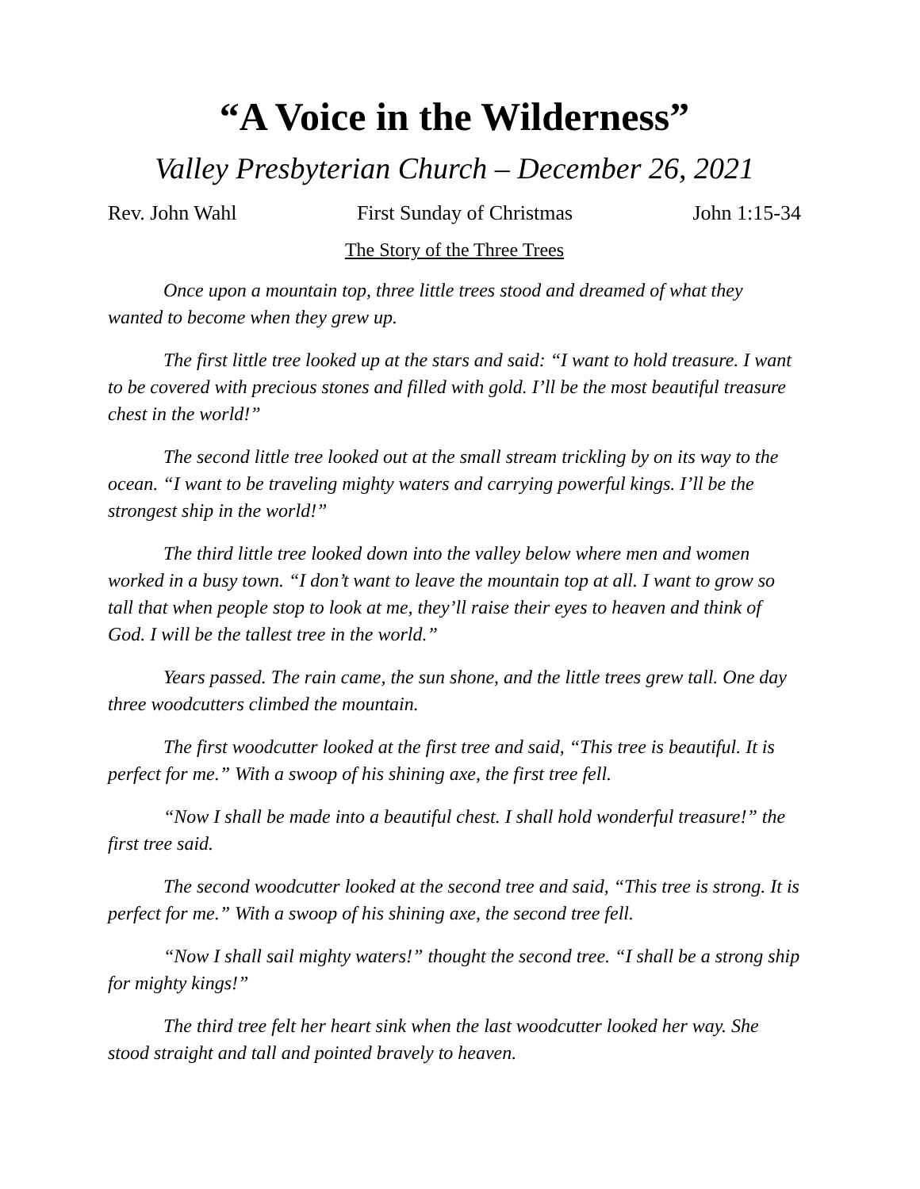“A Voice in the Wilderness”
Valley Presbyterian Church – December 26, 2021
Rev. John Wahl First Sunday of Christmas John 1:15-34
The Story of the Three Trees
Once upon a mountain top, three little trees stood and dreamed of what they wanted to become when they grew up.
The first little tree looked up at the stars and said: “I want to hold treasure. I want to be covered with precious stones and filled with gold. I’ll be the most beautiful treasure chest in the world!”
The second little tree looked out at the small stream trickling by on its way to the ocean. “I want to be traveling mighty waters and carrying powerful kings. I’ll be the strongest ship in the world!”
The third little tree looked down into the valley below where men and women worked in a busy town. “I don’t want to leave the mountain top at all. I want to grow so tall that when people stop to look at me, they’ll raise their eyes to heaven and think of God. I will be the tallest tree in the world.”
Years passed. The rain came, the sun shone, and the little trees grew tall. One day three woodcutters climbed the mountain.
The first woodcutter looked at the first tree and said, “This tree is beautiful. It is perfect for me.” With a swoop of his shining axe, the first tree fell.
“Now I shall be made into a beautiful chest. I shall hold wonderful treasure!” the first tree said.
The second woodcutter looked at the second tree and said, “This tree is strong. It is perfect for me.” With a swoop of his shining axe, the second tree fell.
“Now I shall sail mighty waters!” thought the second tree. “I shall be a strong ship for mighty kings!”
The third tree felt her heart sink when the last woodcutter looked her way. She stood straight and tall and pointed bravely to heaven.